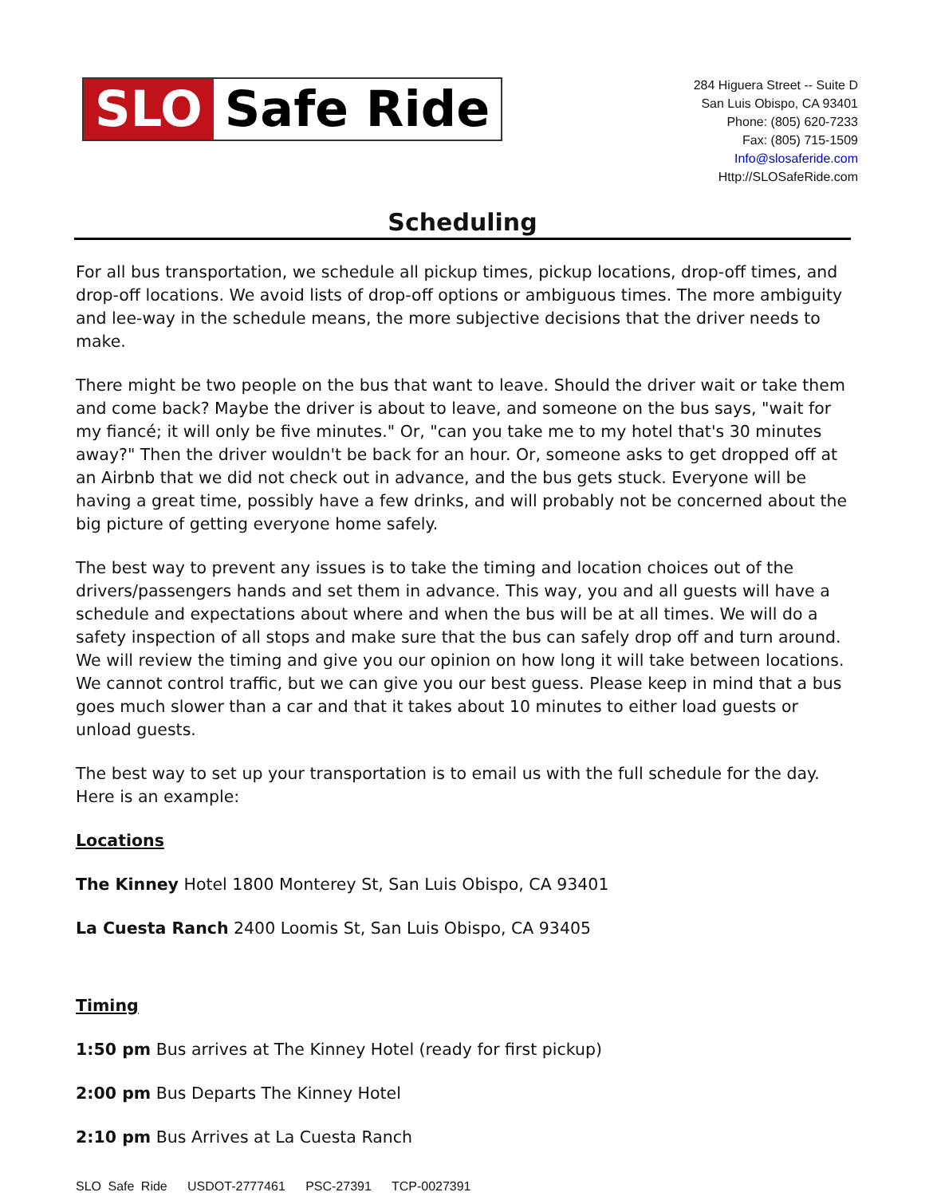SLO Safe Ride
284 Higuera Street -- Suite D
San Luis Obispo, CA 93401
Phone: (805) 620-7233
Fax: (805) 715-1509
Info@slosaferide.com
Http://SLOSafeRide.com
Scheduling
For all bus transportation, we schedule all pickup times, pickup locations, drop-off times, and drop-off locations. We avoid lists of drop-off options or ambiguous times. The more ambiguity and lee-way in the schedule means, the more subjective decisions that the driver needs to make.
There might be two people on the bus that want to leave. Should the driver wait or take them and come back? Maybe the driver is about to leave, and someone on the bus says, "wait for my fiancé; it will only be five minutes." Or, "can you take me to my hotel that's 30 minutes away?" Then the driver wouldn't be back for an hour. Or, someone asks to get dropped off at an Airbnb that we did not check out in advance, and the bus gets stuck. Everyone will be having a great time, possibly have a few drinks, and will probably not be concerned about the big picture of getting everyone home safely.
The best way to prevent any issues is to take the timing and location choices out of the drivers/passengers hands and set them in advance. This way, you and all guests will have a schedule and expectations about where and when the bus will be at all times. We will do a safety inspection of all stops and make sure that the bus can safely drop off and turn around. We will review the timing and give you our opinion on how long it will take between locations. We cannot control traffic, but we can give you our best guess. Please keep in mind that a bus goes much slower than a car and that it takes about 10 minutes to either load guests or unload guests.
The best way to set up your transportation is to email us with the full schedule for the day. Here is an example:
Locations
The Kinney Hotel 1800 Monterey St, San Luis Obispo, CA 93401
La Cuesta Ranch 2400 Loomis St, San Luis Obispo, CA 93405
Timing
1:50 pm Bus arrives at The Kinney Hotel (ready for first pickup)
2:00 pm Bus Departs The Kinney Hotel
2:10 pm Bus Arrives at La Cuesta Ranch
SLO Safe Ride USDOT-2777461 PSC-27391 TCP-0027391